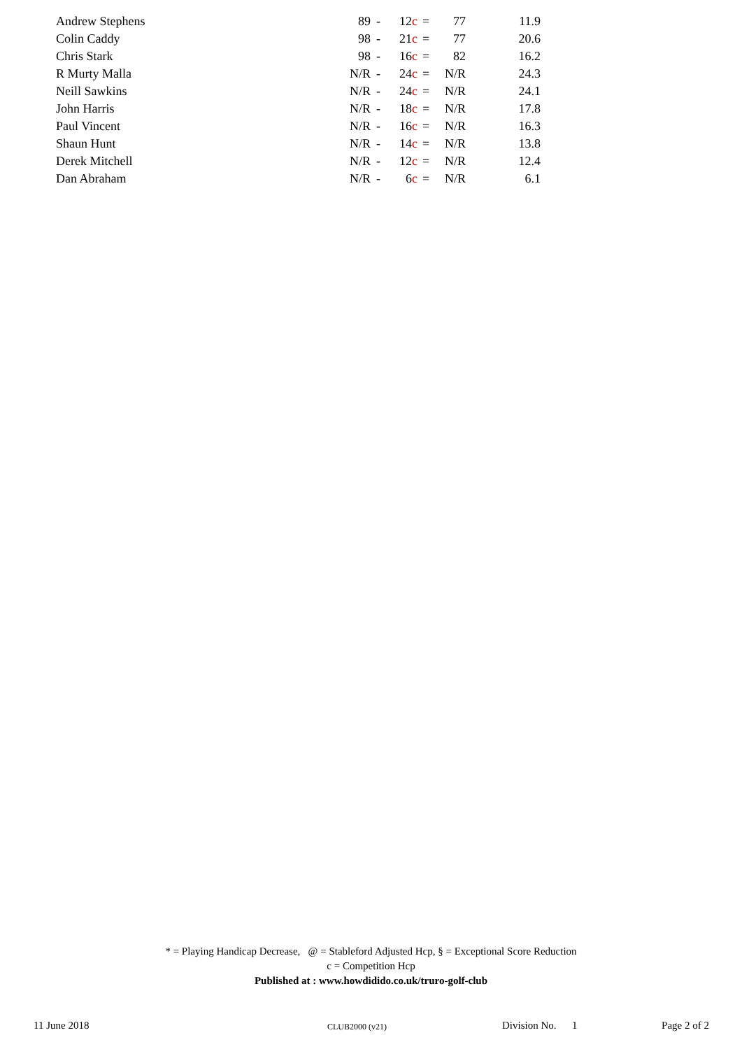| Andrew Stephens | 89 | - | 12 c | = | 77 | 11.9 |
| Colin Caddy | 98 | - | 21 c | = | 77 | 20.6 |
| Chris Stark | 98 | - | 16 c | = | 82 | 16.2 |
| R Murty Malla | N/R | - | 24 c | = | N/R | 24.3 |
| Neill Sawkins | N/R | - | 24 c | = | N/R | 24.1 |
| John Harris | N/R | - | 18 c | = | N/R | 17.8 |
| Paul Vincent | N/R | - | 16 c | = | N/R | 16.3 |
| Shaun Hunt | N/R | - | 14 c | = | N/R | 13.8 |
| Derek Mitchell | N/R | - | 12 c | = | N/R | 12.4 |
| Dan Abraham | N/R | - | 6 c | = | N/R | 6.1 |
* = Playing Handicap Decrease, @ = Stableford Adjusted Hcp, § = Exceptional Score Reduction
c = Competition Hcp
Published at : www.howdidido.co.uk/truro-golf-club
11 June 2018 CLUB2000 (v21) Division No. 1 Page 2 of 2